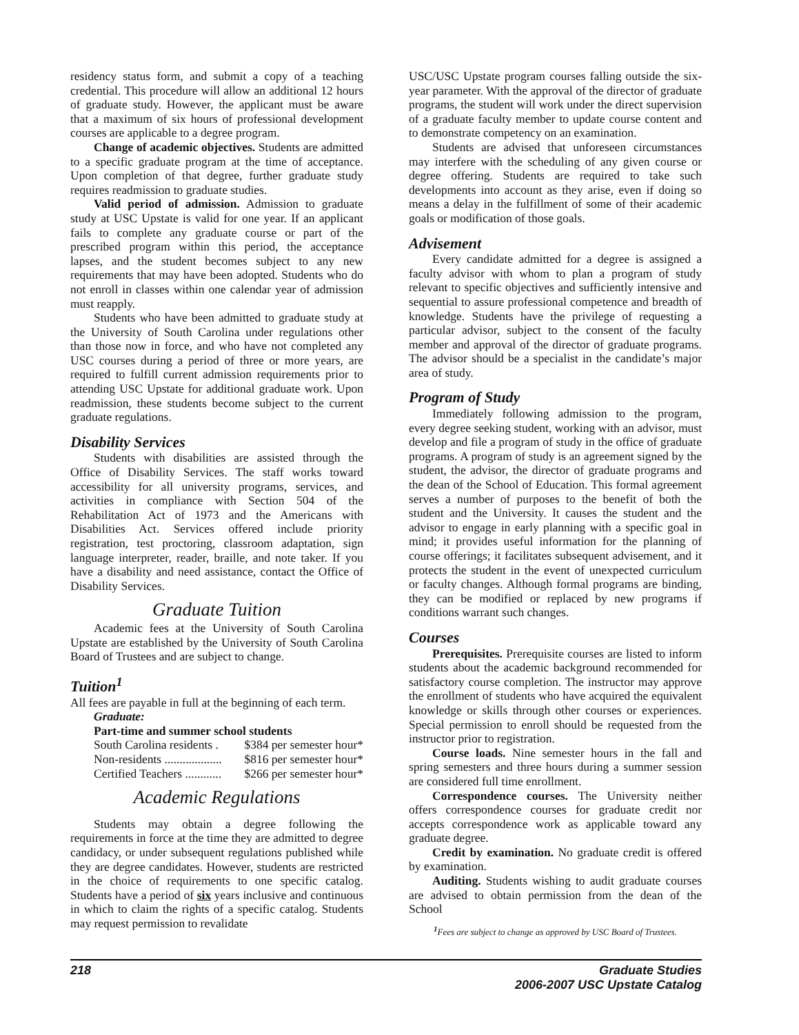residency status form, and submit a copy of a teaching credential. This procedure will allow an additional 12 hours of graduate study. However, the applicant must be aware that a maximum of six hours of professional development courses are applicable to a degree program.
Change of academic objectives. Students are admitted to a specific graduate program at the time of acceptance. Upon completion of that degree, further graduate study requires readmission to graduate studies.
Valid period of admission. Admission to graduate study at USC Upstate is valid for one year. If an applicant fails to complete any graduate course or part of the prescribed program within this period, the acceptance lapses, and the student becomes subject to any new requirements that may have been adopted. Students who do not enroll in classes within one calendar year of admission must reapply.
Students who have been admitted to graduate study at the University of South Carolina under regulations other than those now in force, and who have not completed any USC courses during a period of three or more years, are required to fulfill current admission requirements prior to attending USC Upstate for additional graduate work. Upon readmission, these students become subject to the current graduate regulations.
Disability Services
Students with disabilities are assisted through the Office of Disability Services. The staff works toward accessibility for all university programs, services, and activities in compliance with Section 504 of the Rehabilitation Act of 1973 and the Americans with Disabilities Act. Services offered include priority registration, test proctoring, classroom adaptation, sign language interpreter, reader, braille, and note taker. If you have a disability and need assistance, contact the Office of Disability Services.
Graduate Tuition
Academic fees at the University of South Carolina Upstate are established by the University of South Carolina Board of Trustees and are subject to change.
Tuition<sup>1</sup>
All fees are payable in full at the beginning of each term.
Graduate:
Part-time and summer school students
South Carolina residents . $384 per semester hour*
Non-residents ................... $816 per semester hour*
Certified Teachers ............ $266 per semester hour*
Academic Regulations
Students may obtain a degree following the requirements in force at the time they are admitted to degree candidacy, or under subsequent regulations published while they are degree candidates. However, students are restricted in the choice of requirements to one specific catalog. Students have a period of six years inclusive and continuous in which to claim the rights of a specific catalog. Students may request permission to revalidate
USC/USC Upstate program courses falling outside the six-year parameter. With the approval of the director of graduate programs, the student will work under the direct supervision of a graduate faculty member to update course content and to demonstrate competency on an examination.
Students are advised that unforeseen circumstances may interfere with the scheduling of any given course or degree offering. Students are required to take such developments into account as they arise, even if doing so means a delay in the fulfillment of some of their academic goals or modification of those goals.
Advisement
Every candidate admitted for a degree is assigned a faculty advisor with whom to plan a program of study relevant to specific objectives and sufficiently intensive and sequential to assure professional competence and breadth of knowledge. Students have the privilege of requesting a particular advisor, subject to the consent of the faculty member and approval of the director of graduate programs. The advisor should be a specialist in the candidate’s major area of study.
Program of Study
Immediately following admission to the program, every degree seeking student, working with an advisor, must develop and file a program of study in the office of graduate programs. A program of study is an agreement signed by the student, the advisor, the director of graduate programs and the dean of the School of Education. This formal agreement serves a number of purposes to the benefit of both the student and the University. It causes the student and the advisor to engage in early planning with a specific goal in mind; it provides useful information for the planning of course offerings; it facilitates subsequent advisement, and it protects the student in the event of unexpected curriculum or faculty changes. Although formal programs are binding, they can be modified or replaced by new programs if conditions warrant such changes.
Courses
Prerequisites. Prerequisite courses are listed to inform students about the academic background recommended for satisfactory course completion. The instructor may approve the enrollment of students who have acquired the equivalent knowledge or skills through other courses or experiences. Special permission to enroll should be requested from the instructor prior to registration.
Course loads. Nine semester hours in the fall and spring semesters and three hours during a summer session are considered full time enrollment.
Correspondence courses. The University neither offers correspondence courses for graduate credit nor accepts correspondence work as applicable toward any graduate degree.
Credit by examination. No graduate credit is offered by examination.
Auditing. Students wishing to audit graduate courses are advised to obtain permission from the dean of the School
<sup>1</sup> Fees are subject to change as approved by USC Board of Trustees.
218 Graduate Studies
2006-2007 USC Upstate Catalog